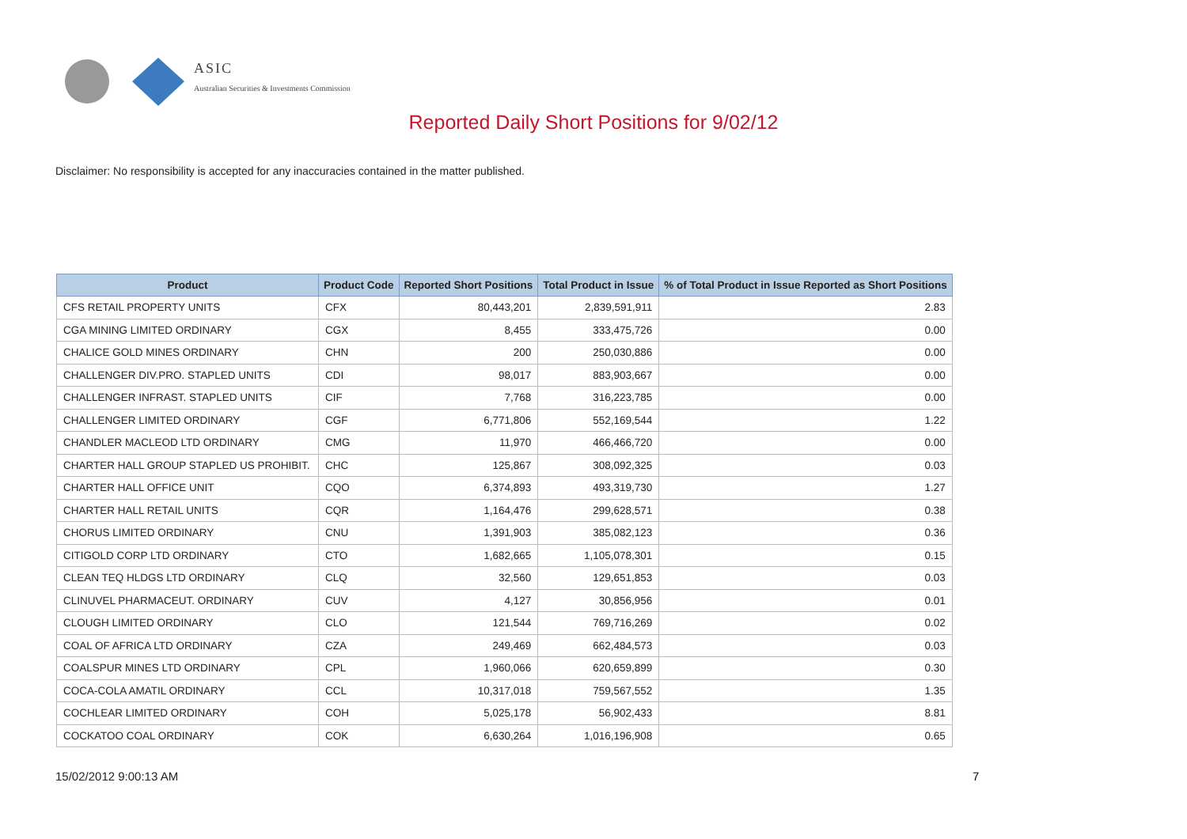ASIC
Australian Securities & Investments Commission
Reported Daily Short Positions for 9/02/12
Disclaimer: No responsibility is accepted for any inaccuracies contained in the matter published.
| Product | Product Code | Reported Short Positions | Total Product in Issue | % of Total Product in Issue Reported as Short Positions |
| --- | --- | --- | --- | --- |
| CFS RETAIL PROPERTY UNITS | CFX | 80,443,201 | 2,839,591,911 | 2.83 |
| CGA MINING LIMITED ORDINARY | CGX | 8,455 | 333,475,726 | 0.00 |
| CHALICE GOLD MINES ORDINARY | CHN | 200 | 250,030,886 | 0.00 |
| CHALLENGER DIV.PRO. STAPLED UNITS | CDI | 98,017 | 883,903,667 | 0.00 |
| CHALLENGER INFRAST. STAPLED UNITS | CIF | 7,768 | 316,223,785 | 0.00 |
| CHALLENGER LIMITED ORDINARY | CGF | 6,771,806 | 552,169,544 | 1.22 |
| CHANDLER MACLEOD LTD ORDINARY | CMG | 11,970 | 466,466,720 | 0.00 |
| CHARTER HALL GROUP STAPLED US PROHIBIT. | CHC | 125,867 | 308,092,325 | 0.03 |
| CHARTER HALL OFFICE UNIT | CQO | 6,374,893 | 493,319,730 | 1.27 |
| CHARTER HALL RETAIL UNITS | CQR | 1,164,476 | 299,628,571 | 0.38 |
| CHORUS LIMITED ORDINARY | CNU | 1,391,903 | 385,082,123 | 0.36 |
| CITIGOLD CORP LTD ORDINARY | CTO | 1,682,665 | 1,105,078,301 | 0.15 |
| CLEAN TEQ HLDGS LTD ORDINARY | CLQ | 32,560 | 129,651,853 | 0.03 |
| CLINUVEL PHARMACEUT. ORDINARY | CUV | 4,127 | 30,856,956 | 0.01 |
| CLOUGH LIMITED ORDINARY | CLO | 121,544 | 769,716,269 | 0.02 |
| COAL OF AFRICA LTD ORDINARY | CZA | 249,469 | 662,484,573 | 0.03 |
| COALSPUR MINES LTD ORDINARY | CPL | 1,960,066 | 620,659,899 | 0.30 |
| COCA-COLA AMATIL ORDINARY | CCL | 10,317,018 | 759,567,552 | 1.35 |
| COCHLEAR LIMITED ORDINARY | COH | 5,025,178 | 56,902,433 | 8.81 |
| COCKATOO COAL ORDINARY | COK | 6,630,264 | 1,016,196,908 | 0.65 |
15/02/2012 9:00:13 AM 7